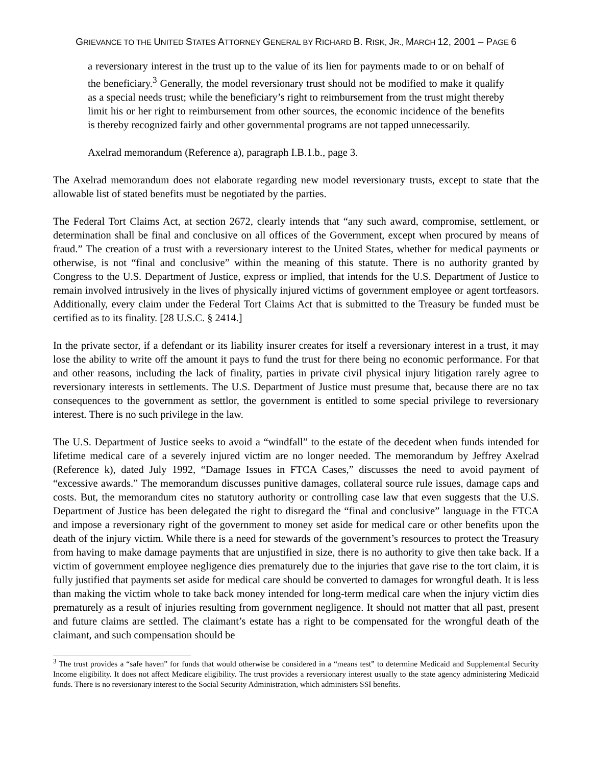GRIEVANCE TO THE UNITED STATES ATTORNEY GENERAL BY RICHARD B. RISK, JR., MARCH 12, 2001 – PAGE 6
a reversionary interest in the trust up to the value of its lien for payments made to or on behalf of the beneficiary.<sup>3</sup> Generally, the model reversionary trust should not be modified to make it qualify as a special needs trust; while the beneficiary’s right to reimbursement from the trust might thereby limit his or her right to reimbursement from other sources, the economic incidence of the benefits is thereby recognized fairly and other governmental programs are not tapped unnecessarily.
Axelrad memorandum (Reference a), paragraph I.B.1.b., page 3.
The Axelrad memorandum does not elaborate regarding new model reversionary trusts, except to state that the allowable list of stated benefits must be negotiated by the parties.
The Federal Tort Claims Act, at section 2672, clearly intends that “any such award, compromise, settlement, or determination shall be final and conclusive on all offices of the Government, except when procured by means of fraud.” The creation of a trust with a reversionary interest to the United States, whether for medical payments or otherwise, is not “final and conclusive” within the meaning of this statute. There is no authority granted by Congress to the U.S. Department of Justice, express or implied, that intends for the U.S. Department of Justice to remain involved intrusively in the lives of physically injured victims of government employee or agent tortfeasors. Additionally, every claim under the Federal Tort Claims Act that is submitted to the Treasury be funded must be certified as to its finality. [28 U.S.C. § 2414.]
In the private sector, if a defendant or its liability insurer creates for itself a reversionary interest in a trust, it may lose the ability to write off the amount it pays to fund the trust for there being no economic performance. For that and other reasons, including the lack of finality, parties in private civil physical injury litigation rarely agree to reversionary interests in settlements. The U.S. Department of Justice must presume that, because there are no tax consequences to the government as settlor, the government is entitled to some special privilege to reversionary interest. There is no such privilege in the law.
The U.S. Department of Justice seeks to avoid a “windfall” to the estate of the decedent when funds intended for lifetime medical care of a severely injured victim are no longer needed. The memorandum by Jeffrey Axelrad (Reference k), dated July 1992, “Damage Issues in FTCA Cases,” discusses the need to avoid payment of “excessive awards.” The memorandum discusses punitive damages, collateral source rule issues, damage caps and costs. But, the memorandum cites no statutory authority or controlling case law that even suggests that the U.S. Department of Justice has been delegated the right to disregard the “final and conclusive” language in the FTCA and impose a reversionary right of the government to money set aside for medical care or other benefits upon the death of the injury victim. While there is a need for stewards of the government’s resources to protect the Treasury from having to make damage payments that are unjustified in size, there is no authority to give then take back. If a victim of government employee negligence dies prematurely due to the injuries that gave rise to the tort claim, it is fully justified that payments set aside for medical care should be converted to damages for wrongful death. It is less than making the victim whole to take back money intended for long-term medical care when the injury victim dies prematurely as a result of injuries resulting from government negligence. It should not matter that all past, present and future claims are settled. The claimant’s estate has a right to be compensated for the wrongful death of the claimant, and such compensation should be
<sup>3</sup> The trust provides a “safe haven” for funds that would otherwise be considered in a “means test” to determine Medicaid and Supplemental Security Income eligibility. It does not affect Medicare eligibility. The trust provides a reversionary interest usually to the state agency administering Medicaid funds. There is no reversionary interest to the Social Security Administration, which administers SSI benefits.